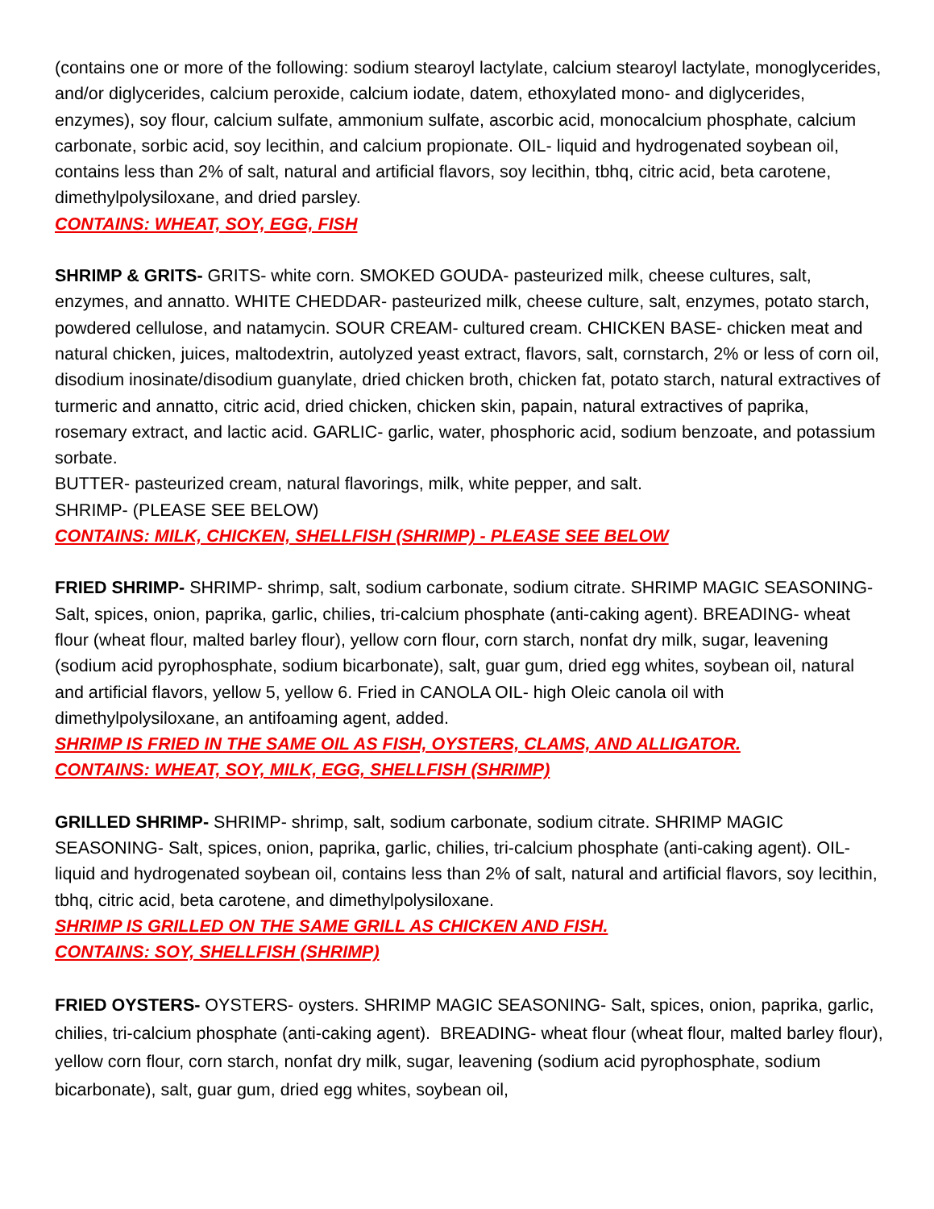(contains one or more of the following: sodium stearoyl lactylate, calcium stearoyl lactylate, monoglycerides, and/or diglycerides, calcium peroxide, calcium iodate, datem, ethoxylated mono- and diglycerides, enzymes), soy flour, calcium sulfate, ammonium sulfate, ascorbic acid, monocalcium phosphate, calcium carbonate, sorbic acid, soy lecithin, and calcium propionate. OIL- liquid and hydrogenated soybean oil, contains less than 2% of salt, natural and artificial flavors, soy lecithin, tbhq, citric acid, beta carotene, dimethylpolysiloxane, and dried parsley.
CONTAINS: WHEAT, SOY, EGG, FISH
SHRIMP & GRITS- GRITS- white corn. SMOKED GOUDA- pasteurized milk, cheese cultures, salt, enzymes, and annatto. WHITE CHEDDAR- pasteurized milk, cheese culture, salt, enzymes, potato starch, powdered cellulose, and natamycin. SOUR CREAM- cultured cream. CHICKEN BASE- chicken meat and natural chicken, juices, maltodextrin, autolyzed yeast extract, flavors, salt, cornstarch, 2% or less of corn oil, disodium inosinate/disodium guanylate, dried chicken broth, chicken fat, potato starch, natural extractives of turmeric and annatto, citric acid, dried chicken, chicken skin, papain, natural extractives of paprika, rosemary extract, and lactic acid. GARLIC- garlic, water, phosphoric acid, sodium benzoate, and potassium sorbate.
BUTTER- pasteurized cream, natural flavorings, milk, white pepper, and salt.
SHRIMP- (PLEASE SEE BELOW)
CONTAINS: MILK, CHICKEN, SHELLFISH (SHRIMP) - PLEASE SEE BELOW
FRIED SHRIMP- SHRIMP- shrimp, salt, sodium carbonate, sodium citrate. SHRIMP MAGIC SEASONING- Salt, spices, onion, paprika, garlic, chilies, tri-calcium phosphate (anti-caking agent). BREADING- wheat flour (wheat flour, malted barley flour), yellow corn flour, corn starch, nonfat dry milk, sugar, leavening (sodium acid pyrophosphate, sodium bicarbonate), salt, guar gum, dried egg whites, soybean oil, natural and artificial flavors, yellow 5, yellow 6. Fried in CANOLA OIL- high Oleic canola oil with dimethylpolysiloxane, an antifoaming agent, added.
SHRIMP IS FRIED IN THE SAME OIL AS FISH, OYSTERS, CLAMS, AND ALLIGATOR.
CONTAINS: WHEAT, SOY, MILK, EGG, SHELLFISH (SHRIMP)
GRILLED SHRIMP- SHRIMP- shrimp, salt, sodium carbonate, sodium citrate. SHRIMP MAGIC SEASONING- Salt, spices, onion, paprika, garlic, chilies, tri-calcium phosphate (anti-caking agent). OIL- liquid and hydrogenated soybean oil, contains less than 2% of salt, natural and artificial flavors, soy lecithin, tbhq, citric acid, beta carotene, and dimethylpolysiloxane.
SHRIMP IS GRILLED ON THE SAME GRILL AS CHICKEN AND FISH.
CONTAINS: SOY, SHELLFISH (SHRIMP)
FRIED OYSTERS- OYSTERS- oysters. SHRIMP MAGIC SEASONING- Salt, spices, onion, paprika, garlic, chilies, tri-calcium phosphate (anti-caking agent). BREADING- wheat flour (wheat flour, malted barley flour), yellow corn flour, corn starch, nonfat dry milk, sugar, leavening (sodium acid pyrophosphate, sodium bicarbonate), salt, guar gum, dried egg whites, soybean oil,